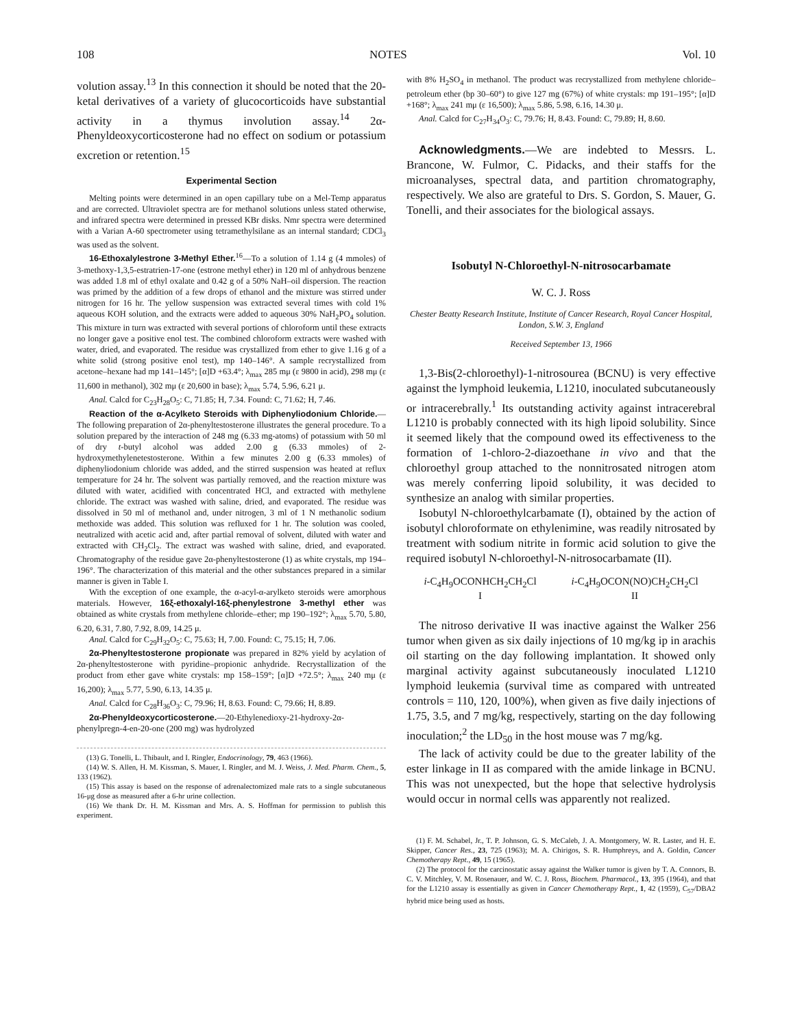108 NOTES Vol. 10
volution assay.<sup>13</sup> In this connection it should be noted that the 20-ketal derivatives of a variety of glucocorticoids have substantial activity in a thymus involution assay.<sup>14</sup> 2α-Phenyldeoxycorticosterone had no effect on sodium or potassium excretion or retention.<sup>15</sup>
Experimental Section
Melting points were determined in an open capillary tube on a Mel-Temp apparatus and are corrected. Ultraviolet spectra are for methanol solutions unless stated otherwise, and infrared spectra were determined in pressed KBr disks. Nmr spectra were determined with a Varian A-60 spectrometer using tetramethylsilane as an internal standard; CDCl<sub>3</sub> was used as the solvent.
16-Ethoxalylestrone 3-Methyl Ether.<sup>16</sup>—To a solution of 1.14 g (4 mmoles) of 3-methoxy-1,3,5-estratrien-17-one (estrone methyl ether) in 120 ml of anhydrous benzene was added 1.8 ml of ethyl oxalate and 0.42 g of a 50% NaH–oil dispersion. The reaction was primed by the addition of a few drops of ethanol and the mixture was stirred under nitrogen for 16 hr. The yellow suspension was extracted several times with cold 1% aqueous KOH solution, and the extracts were added to aqueous 30% NaH<sub>2</sub>PO<sub>4</sub> solution. This mixture in turn was extracted with several portions of chloroform until these extracts no longer gave a positive enol test. The combined chloroform extracts were washed with water, dried, and evaporated. The residue was crystallized from ether to give 1.16 g of a white solid (strong positive enol test), mp 140–146°. A sample recrystallized from acetone–hexane had mp 141–145°; [α]D +63.4°; λ<sub>max</sub> 285 mμ (ε 9800 in acid), 298 mμ (ε 11,600 in methanol), 302 mμ (ε 20,600 in base); λ<sub>max</sub> 5.74, 5.96, 6.21 μ.
Anal. Calcd for C<sub>23</sub>H<sub>28</sub>O<sub>5</sub>: C, 71.85; H, 7.34. Found: C, 71.62; H, 7.46.
Reaction of the α-Acylketo Steroids with Diphenyliodonium Chloride.—The following preparation of 2α-phenyltestosterone illustrates the general procedure. To a solution prepared by the interaction of 248 mg (6.33 mg-atoms) of potassium with 50 ml of dry t-butyl alcohol was added 2.00 g (6.33 mmoles) of 2-hydroxymethylenetestosterone. Within a few minutes 2.00 g (6.33 mmoles) of diphenyliodonium chloride was added, and the stirred suspension was heated at reflux temperature for 24 hr. The solvent was partially removed, and the reaction mixture was diluted with water, acidified with concentrated HCl, and extracted with methylene chloride. The extract was washed with saline, dried, and evaporated. The residue was dissolved in 50 ml of methanol and, under nitrogen, 3 ml of 1 N methanolic sodium methoxide was added. This solution was refluxed for 1 hr. The solution was cooled, neutralized with acetic acid and, after partial removal of solvent, diluted with water and extracted with CH<sub>2</sub>Cl<sub>2</sub>. The extract was washed with saline, dried, and evaporated. Chromatography of the residue gave 2α-phenyltestosterone (1) as white crystals, mp 194–196°. The characterization of this material and the other substances prepared in a similar manner is given in Table I.
With the exception of one example, the α-acyl-α-arylketo steroids were amorphous materials. However, 16ξ-ethoxalyl-16ξ-phenylestrone 3-methyl ether was obtained as white crystals from methylene chloride–ether; mp 190–192°; λ<sub>max</sub> 5.70, 5.80, 6.20, 6.31, 7.80, 7.92, 8.09, 14.25 μ.
Anal. Calcd for C<sub>29</sub>H<sub>32</sub>O<sub>5</sub>: C, 75.63; H, 7.00. Found: C, 75.15; H, 7.06.
2α-Phenyltestosterone propionate was prepared in 82% yield by acylation of 2α-phenyltestosterone with pyridine–propionic anhydride. Recrystallization of the product from ether gave white crystals: mp 158–159°; [α]D +72.5°; λ<sub>max</sub> 240 mμ (ε 16,200); λ<sub>max</sub> 5.77, 5.90, 6.13, 14.35 μ.
Anal. Calcd for C<sub>28</sub>H<sub>36</sub>O<sub>3</sub>: C, 79.96; H, 8.63. Found: C, 79.66; H, 8.89.
2α-Phenyldeoxycorticosterone.—20-Ethylenedioxy-21-hydroxy-2α-phenylpregn-4-en-20-one (200 mg) was hydrolyzed
(13) G. Tonelli, L. Thibault, and I. Ringler, Endocrinology, 79, 463 (1966).
(14) W. S. Allen, H. M. Kissman, S. Mauer, I. Ringler, and M. J. Weiss, J. Med. Pharm. Chem., 5, 133 (1962).
(15) This assay is based on the response of adrenalectomized male rats to a single subcutaneous 16-μg dose as measured after a 6-hr urine collection.
(16) We thank Dr. H. M. Kissman and Mrs. A. S. Hoffman for permission to publish this experiment.
with 8% H<sub>2</sub>SO<sub>4</sub> in methanol. The product was recrystallized from methylene chloride–petroleum ether (bp 30–60°) to give 127 mg (67%) of white crystals: mp 191–195°; [α]D +168°; λ<sub>max</sub> 241 mμ (ε 16,500); λ<sub>max</sub> 5.86, 5.98, 6.16, 14.30 μ.
Anal. Calcd for C<sub>27</sub>H<sub>34</sub>O<sub>3</sub>: C, 79.76; H, 8.43. Found: C, 79.89; H, 8.60.
Acknowledgments.—We are indebted to Messrs. L. Brancone, W. Fulmor, C. Pidacks, and their staffs for the microanalyses, spectral data, and partition chromatography, respectively. We also are grateful to Drs. S. Gordon, S. Mauer, G. Tonelli, and their associates for the biological assays.
Isobutyl N-Chloroethyl-N-nitrosocarbamate
W. C. J. Ross
Chester Beatty Research Institute, Institute of Cancer Research, Royal Cancer Hospital, London, S.W. 3, England
Received September 13, 1966
1,3-Bis(2-chloroethyl)-1-nitrosourea (BCNU) is very effective against the lymphoid leukemia, L1210, inoculated subcutaneously or intracerebrally.<sup>1</sup> Its outstanding activity against intracerebral L1210 is probably connected with its high lipoid solubility. Since it seemed likely that the compound owed its effectiveness to the formation of 1-chloro-2-diazoethane in vivo and that the chloroethyl group attached to the nonnitrosated nitrogen atom was merely conferring lipoid solubility, it was decided to synthesize an analog with similar properties.
Isobutyl N-chloroethylcarbamate (I), obtained by the action of isobutyl chloroformate on ethylenimine, was readily nitrosated by treatment with sodium nitrite in formic acid solution to give the required isobutyl N-chloroethyl-N-nitrosocarbamate (II).
i-C<sub>4</sub>H<sub>9</sub>OCONHCH<sub>2</sub>CH<sub>2</sub>Cl
I
i-C<sub>4</sub>H<sub>9</sub>OCON(NO)CH<sub>2</sub>CH<sub>2</sub>Cl
II
The nitroso derivative II was inactive against the Walker 256 tumor when given as six daily injections of 10 mg/kg ip in arachis oil starting on the day following implantation. It showed only marginal activity against subcutaneously inoculated L1210 lymphoid leukemia (survival time as compared with untreated controls = 110, 120, 100%), when given as five daily injections of 1.75, 3.5, and 7 mg/kg, respectively, starting on the day following inoculation;<sup>2</sup> the LD<sub>50</sub> in the host mouse was 7 mg/kg.
The lack of activity could be due to the greater lability of the ester linkage in II as compared with the amide linkage in BCNU. This was not unexpected, but the hope that selective hydrolysis would occur in normal cells was apparently not realized.
(1) F. M. Schabel, Jr., T. P. Johnson, G. S. McCaleb, J. A. Montgomery, W. R. Laster, and H. E. Skipper, Cancer Res., 23, 725 (1963); M. A. Chirigos, S. R. Humphreys, and A. Goldin, Cancer Chemotherapy Rept., 49, 15 (1965).
(2) The protocol for the carcinostatic assay against the Walker tumor is given by T. A. Connors, B. C. V. Mitchley, V. M. Rosenauer, and W. C. J. Ross, Biochem. Pharmacol., 13, 395 (1964), and that for the L1210 assay is essentially as given in Cancer Chemotherapy Rept., 1, 42 (1959), C<sub>57</sub>/DBA2 hybrid mice being used as hosts.